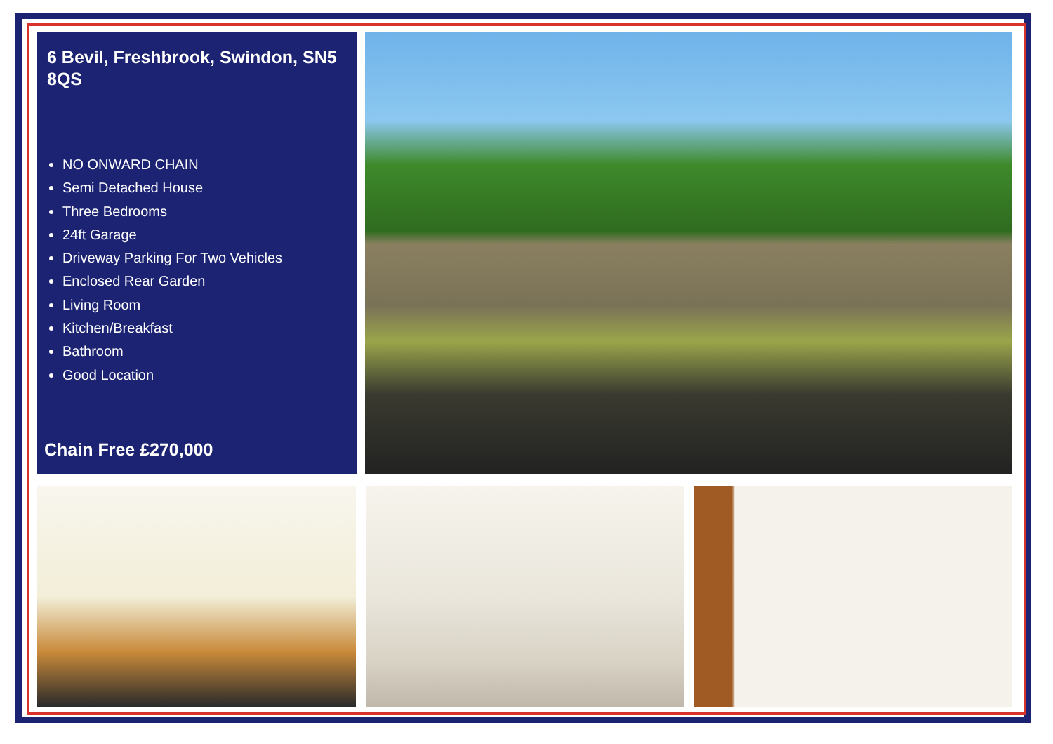6 Bevil, Freshbrook, Swindon, SN5 8QS
NO ONWARD CHAIN
Semi Detached House
Three Bedrooms
24ft Garage
Driveway Parking For Two Vehicles
Enclosed Rear Garden
Living Room
Kitchen/Breakfast
Bathroom
Good Location
Chain Free £270,000